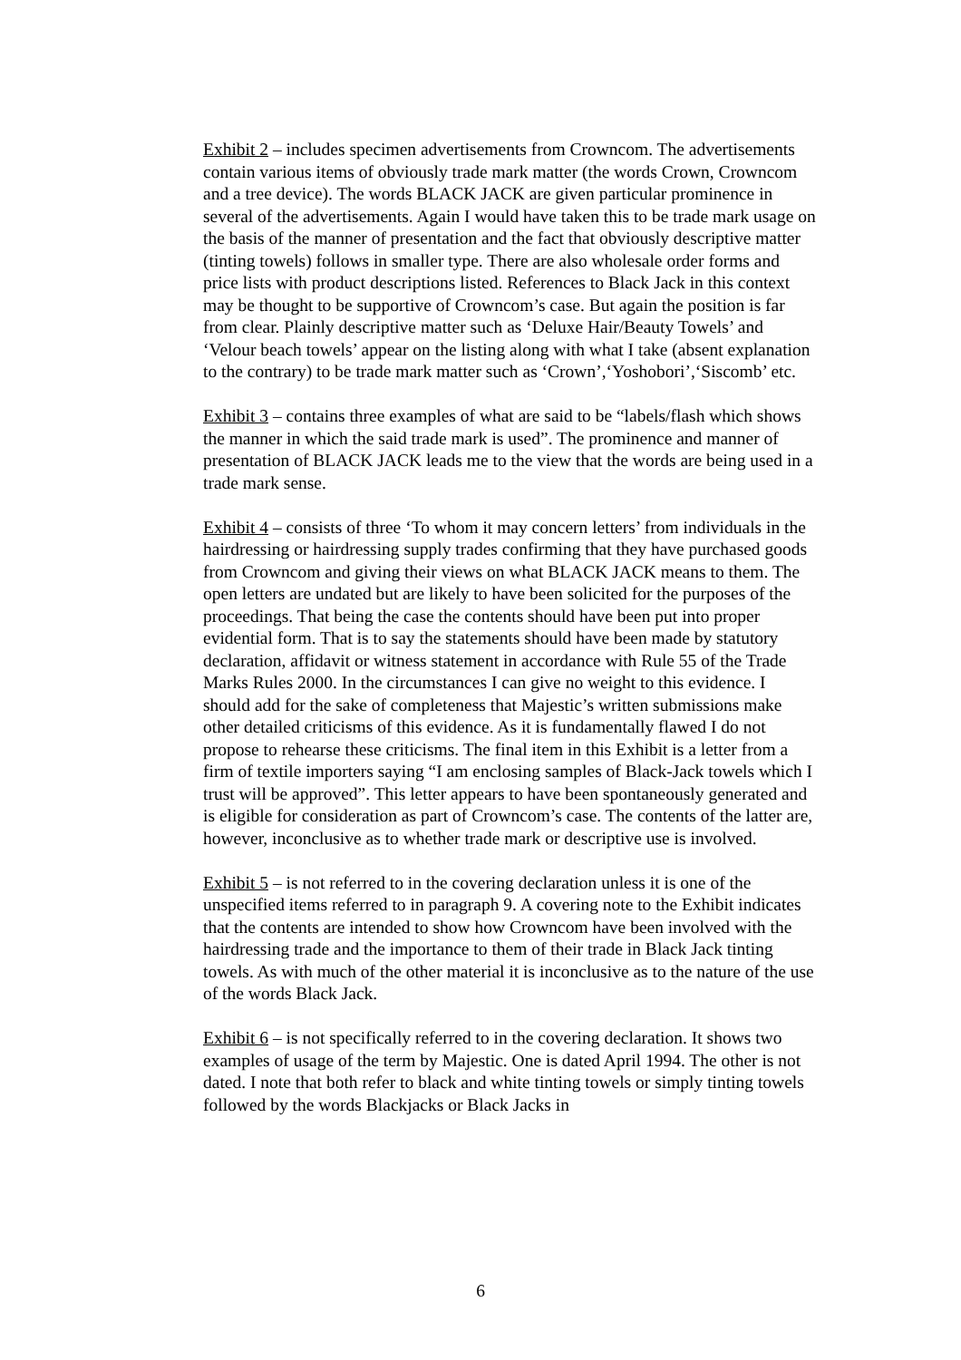Exhibit 2 – includes specimen advertisements from Crowncom. The advertisements contain various items of obviously trade mark matter (the words Crown, Crowncom and a tree device). The words BLACK JACK are given particular prominence in several of the advertisements. Again I would have taken this to be trade mark usage on the basis of the manner of presentation and the fact that obviously descriptive matter (tinting towels) follows in smaller type. There are also wholesale order forms and price lists with product descriptions listed. References to Black Jack in this context may be thought to be supportive of Crowncom’s case. But again the position is far from clear. Plainly descriptive matter such as ‘Deluxe Hair/Beauty Towels’ and ‘Velour beach towels’ appear on the listing along with what I take (absent explanation to the contrary) to be trade mark matter such as ‘Crown’,‘Yoshobori’,‘Siscomb’ etc.
Exhibit 3 – contains three examples of what are said to be “labels/flash which shows the manner in which the said trade mark is used”. The prominence and manner of presentation of BLACK JACK leads me to the view that the words are being used in a trade mark sense.
Exhibit 4 – consists of three ‘To whom it may concern letters’ from individuals in the hairdressing or hairdressing supply trades confirming that they have purchased goods from Crowncom and giving their views on what BLACK JACK means to them. The open letters are undated but are likely to have been solicited for the purposes of the proceedings. That being the case the contents should have been put into proper evidential form. That is to say the statements should have been made by statutory declaration, affidavit or witness statement in accordance with Rule 55 of the Trade Marks Rules 2000. In the circumstances I can give no weight to this evidence. I should add for the sake of completeness that Majestic’s written submissions make other detailed criticisms of this evidence. As it is fundamentally flawed I do not propose to rehearse these criticisms. The final item in this Exhibit is a letter from a firm of textile importers saying “I am enclosing samples of Black-Jack towels which I trust will be approved”. This letter appears to have been spontaneously generated and is eligible for consideration as part of Crowncom’s case. The contents of the latter are, however, inconclusive as to whether trade mark or descriptive use is involved.
Exhibit 5 – is not referred to in the covering declaration unless it is one of the unspecified items referred to in paragraph 9. A covering note to the Exhibit indicates that the contents are intended to show how Crowncom have been involved with the hairdressing trade and the importance to them of their trade in Black Jack tinting towels. As with much of the other material it is inconclusive as to the nature of the use of the words Black Jack.
Exhibit 6 – is not specifically referred to in the covering declaration. It shows two examples of usage of the term by Majestic. One is dated April 1994. The other is not dated. I note that both refer to black and white tinting towels or simply tinting towels followed by the words Blackjacks or Black Jacks in
6